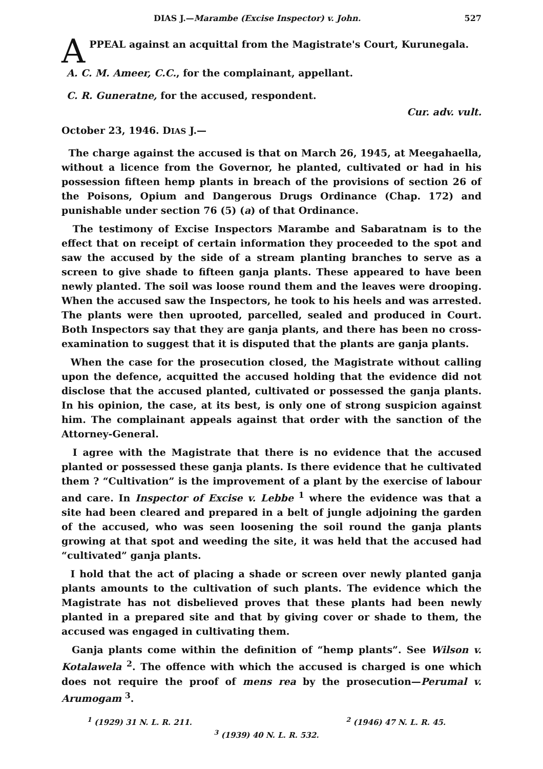DIAS J.—Marambe (Excise Inspector) v. John. 527
APPEAL against an acquittal from the Magistrate's Court, Kurunegala.
A. C. M. Ameer, C.C., for the complainant, appellant.
C. R. Guneratne, for the accused, respondent.
Cur. adv. vult.
October 23, 1946. DIAS J.—
The charge against the accused is that on March 26, 1945, at Meegahaella, without a licence from the Governor, he planted, cultivated or had in his possession fifteen hemp plants in breach of the provisions of section 26 of the Poisons, Opium and Dangerous Drugs Ordinance (Chap. 172) and punishable under section 76 (5) (a) of that Ordinance.
The testimony of Excise Inspectors Marambe and Sabaratnam is to the effect that on receipt of certain information they proceeded to the spot and saw the accused by the side of a stream planting branches to serve as a screen to give shade to fifteen ganja plants. These appeared to have been newly planted. The soil was loose round them and the leaves were drooping. When the accused saw the Inspectors, he took to his heels and was arrested. The plants were then uprooted, parcelled, sealed and produced in Court. Both Inspectors say that they are ganja plants, and there has been no cross-examination to suggest that it is disputed that the plants are ganja plants.
When the case for the prosecution closed, the Magistrate without calling upon the defence, acquitted the accused holding that the evidence did not disclose that the accused planted, cultivated or possessed the ganja plants. In his opinion, the case, at its best, is only one of strong suspicion against him. The complainant appeals against that order with the sanction of the Attorney-General.
I agree with the Magistrate that there is no evidence that the accused planted or possessed these ganja plants. Is there evidence that he cultivated them ? “Cultivation” is the improvement of a plant by the exercise of labour and care. In Inspector of Excise v. Lebbe <sup>1</sup> where the evidence was that a site had been cleared and prepared in a belt of jungle adjoining the garden of the accused, who was seen loosening the soil round the ganja plants growing at that spot and weeding the site, it was held that the accused had “cultivated” ganja plants.
I hold that the act of placing a shade or screen over newly planted ganja plants amounts to the cultivation of such plants. The evidence which the Magistrate has not disbelieved proves that these plants had been newly planted in a prepared site and that by giving cover or shade to them, the accused was engaged in cultivating them.
Ganja plants come within the definition of “hemp plants”. See Wilson v. Kotalawela <sup>2</sup>. The offence with which the accused is charged is one which does not require the proof of mens rea by the prosecution—Perumal v. Arumogam <sup>3</sup>.
<sup>1</sup> (1929) 31 N. L. R. 211. <sup>2</sup> (1946) 47 N. L. R. 45.
<sup>3</sup> (1939) 40 N. L. R. 532.